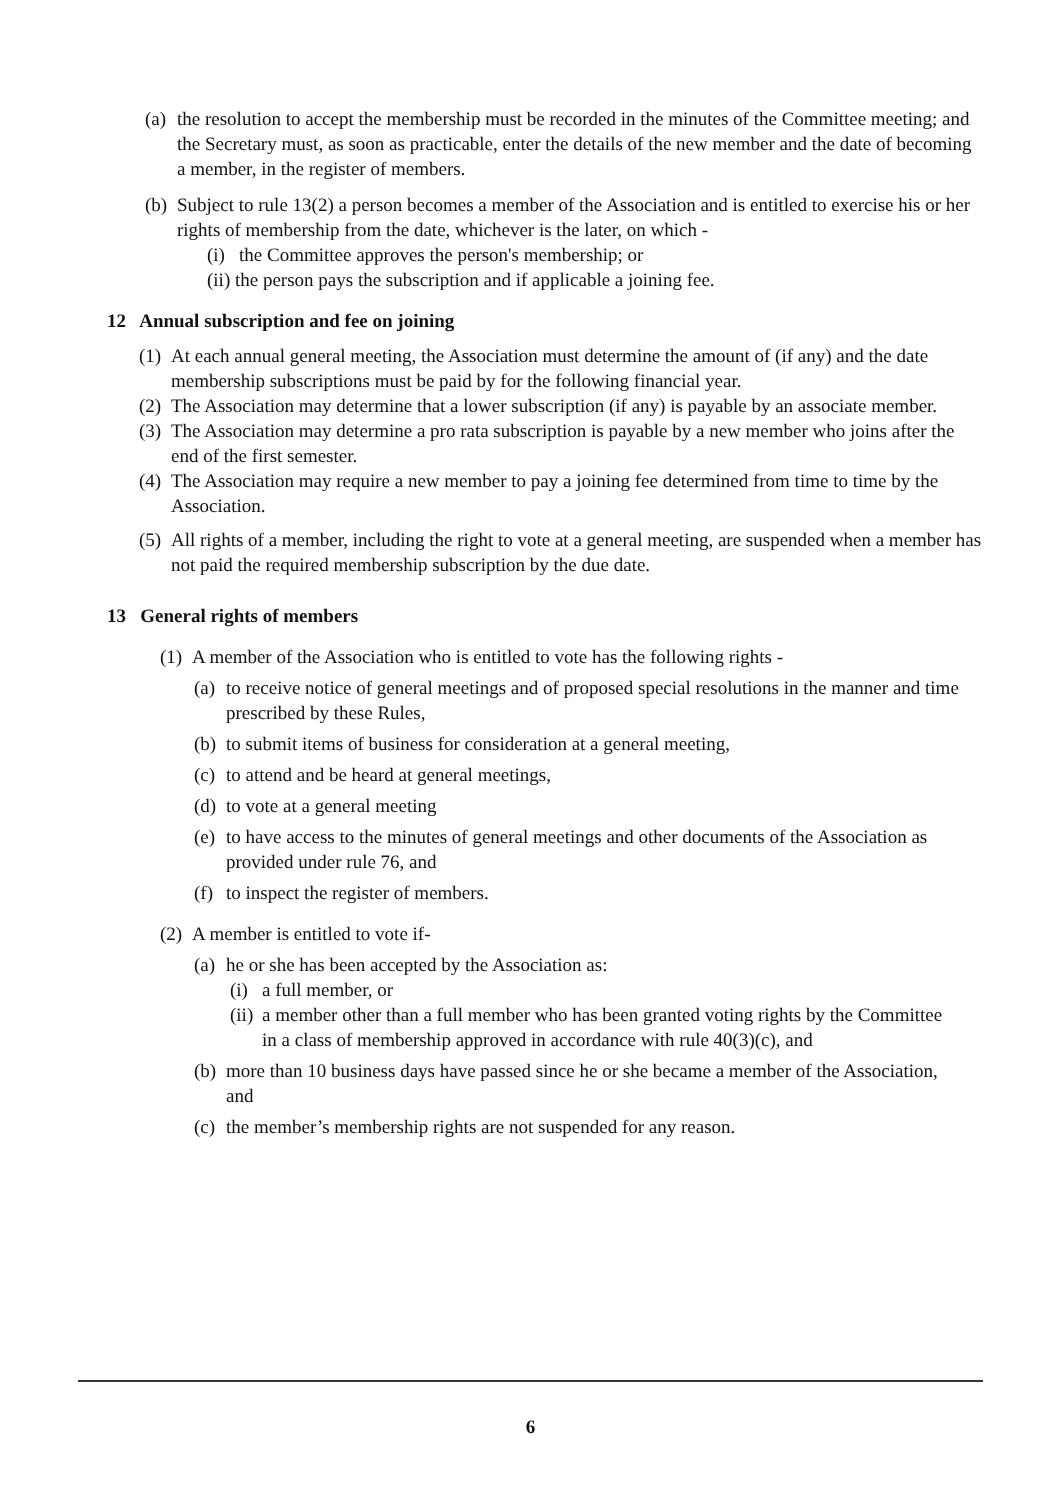(a) the resolution to accept the membership must be recorded in the minutes of the Committee meeting; and the Secretary must, as soon as practicable, enter the details of the new member and the date of becoming a member, in the register of members.
(b) Subject to rule 13(2) a person becomes a member of the Association and is entitled to exercise his or her rights of membership from the date, whichever is the later, on which -
(i) the Committee approves the person's membership; or
(ii) the person pays the subscription and if applicable a joining fee.
12 Annual subscription and fee on joining
(1) At each annual general meeting, the Association must determine the amount of (if any) and the date membership subscriptions must be paid by for the following financial year.
(2) The Association may determine that a lower subscription (if any) is payable by an associate member.
(3) The Association may determine a pro rata subscription is payable by a new member who joins after the end of the first semester.
(4) The Association may require a new member to pay a joining fee determined from time to time by the Association.
(5) All rights of a member, including the right to vote at a general meeting, are suspended when a member has not paid the required membership subscription by the due date.
13 General rights of members
(1) A member of the Association who is entitled to vote has the following rights -
(a) to receive notice of general meetings and of proposed special resolutions in the manner and time prescribed by these Rules,
(b) to submit items of business for consideration at a general meeting,
(c) to attend and be heard at general meetings,
(d) to vote at a general meeting
(e) to have access to the minutes of general meetings and other documents of the Association as provided under rule 76, and
(f) to inspect the register of members.
(2) A member is entitled to vote if-
(a) he or she has been accepted by the Association as:
(i) a full member, or
(ii) a member other than a full member who has been granted voting rights by the Committee in a class of membership approved in accordance with rule 40(3)(c), and
(b) more than 10 business days have passed since he or she became a member of the Association, and
(c) the member’s membership rights are not suspended for any reason.
6